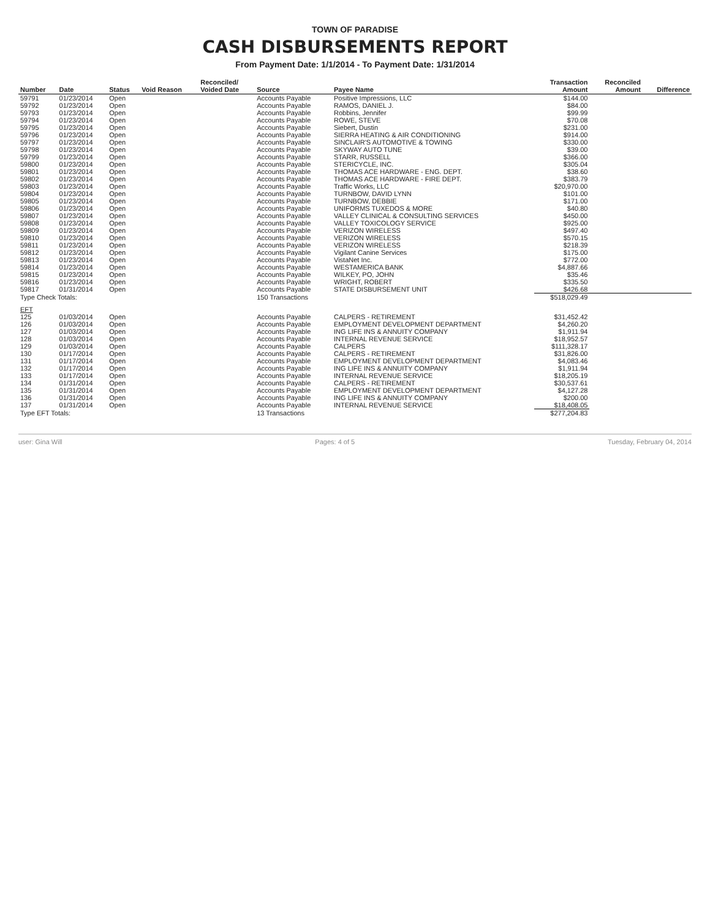TOWN OF PARADISE
CASH DISBURSEMENTS REPORT
From Payment Date: 1/1/2014 - To Payment Date: 1/31/2014
| Number | Date | Status | Void Reason | Reconciled/ Voided Date | Source | Payee Name | Transaction Amount | Reconciled Amount | Difference |
| --- | --- | --- | --- | --- | --- | --- | --- | --- | --- |
| 59791 | 01/23/2014 | Open | | | Accounts Payable | Positive Impressions, LLC | $144.00 | | |
| 59792 | 01/23/2014 | Open | | | Accounts Payable | RAMOS, DANIEL J. | $84.00 | | |
| 59793 | 01/23/2014 | Open | | | Accounts Payable | Robbins, Jennifer | $99.99 | | |
| 59794 | 01/23/2014 | Open | | | Accounts Payable | ROWE, STEVE | $70.08 | | |
| 59795 | 01/23/2014 | Open | | | Accounts Payable | Siebert, Dustin | $231.00 | | |
| 59796 | 01/23/2014 | Open | | | Accounts Payable | SIERRA HEATING & AIR CONDITIONING | $914.00 | | |
| 59797 | 01/23/2014 | Open | | | Accounts Payable | SINCLAIR'S AUTOMOTIVE & TOWING | $330.00 | | |
| 59798 | 01/23/2014 | Open | | | Accounts Payable | SKYWAY AUTO TUNE | $39.00 | | |
| 59799 | 01/23/2014 | Open | | | Accounts Payable | STARR, RUSSELL | $366.00 | | |
| 59800 | 01/23/2014 | Open | | | Accounts Payable | STERICYCLE, INC. | $305.04 | | |
| 59801 | 01/23/2014 | Open | | | Accounts Payable | THOMAS ACE HARDWARE - ENG. DEPT. | $38.60 | | |
| 59802 | 01/23/2014 | Open | | | Accounts Payable | THOMAS ACE HARDWARE - FIRE DEPT. | $383.79 | | |
| 59803 | 01/23/2014 | Open | | | Accounts Payable | Traffic Works, LLC | $20,970.00 | | |
| 59804 | 01/23/2014 | Open | | | Accounts Payable | TURNBOW, DAVID LYNN | $101.00 | | |
| 59805 | 01/23/2014 | Open | | | Accounts Payable | TURNBOW, DEBBIE | $171.00 | | |
| 59806 | 01/23/2014 | Open | | | Accounts Payable | UNIFORMS TUXEDOS & MORE | $40.80 | | |
| 59807 | 01/23/2014 | Open | | | Accounts Payable | VALLEY CLINICAL & CONSULTING SERVICES | $450.00 | | |
| 59808 | 01/23/2014 | Open | | | Accounts Payable | VALLEY TOXICOLOGY SERVICE | $925.00 | | |
| 59809 | 01/23/2014 | Open | | | Accounts Payable | VERIZON WIRELESS | $497.40 | | |
| 59810 | 01/23/2014 | Open | | | Accounts Payable | VERIZON WIRELESS | $570.15 | | |
| 59811 | 01/23/2014 | Open | | | Accounts Payable | VERIZON WIRELESS | $218.39 | | |
| 59812 | 01/23/2014 | Open | | | Accounts Payable | Vigilant Canine Services | $175.00 | | |
| 59813 | 01/23/2014 | Open | | | Accounts Payable | VistaNet Inc. | $772.00 | | |
| 59814 | 01/23/2014 | Open | | | Accounts Payable | WESTAMERICA BANK | $4,887.66 | | |
| 59815 | 01/23/2014 | Open | | | Accounts Payable | WILKEY, PO, JOHN | $35.46 | | |
| 59816 | 01/23/2014 | Open | | | Accounts Payable | WRIGHT, ROBERT | $335.50 | | |
| 59817 | 01/31/2014 | Open | | | Accounts Payable | STATE DISBURSEMENT UNIT | $426.68 | | |
| Type Check Totals: | | | | | 150 Transactions | | $518,029.49 | | |
| EFT | | | | | | | | | |
| 125 | 01/03/2014 | Open | | | Accounts Payable | CALPERS - RETIREMENT | $31,452.42 | | |
| 126 | 01/03/2014 | Open | | | Accounts Payable | EMPLOYMENT DEVELOPMENT DEPARTMENT | $4,260.20 | | |
| 127 | 01/03/2014 | Open | | | Accounts Payable | ING LIFE INS & ANNUITY COMPANY | $1,911.94 | | |
| 128 | 01/03/2014 | Open | | | Accounts Payable | INTERNAL REVENUE SERVICE | $18,952.57 | | |
| 129 | 01/03/2014 | Open | | | Accounts Payable | CALPERS | $111,328.17 | | |
| 130 | 01/17/2014 | Open | | | Accounts Payable | CALPERS - RETIREMENT | $31,826.00 | | |
| 131 | 01/17/2014 | Open | | | Accounts Payable | EMPLOYMENT DEVELOPMENT DEPARTMENT | $4,083.46 | | |
| 132 | 01/17/2014 | Open | | | Accounts Payable | ING LIFE INS & ANNUITY COMPANY | $1,911.94 | | |
| 133 | 01/17/2014 | Open | | | Accounts Payable | INTERNAL REVENUE SERVICE | $18,205.19 | | |
| 134 | 01/31/2014 | Open | | | Accounts Payable | CALPERS - RETIREMENT | $30,537.61 | | |
| 135 | 01/31/2014 | Open | | | Accounts Payable | EMPLOYMENT DEVELOPMENT DEPARTMENT | $4,127.28 | | |
| 136 | 01/31/2014 | Open | | | Accounts Payable | ING LIFE INS & ANNUITY COMPANY | $200.00 | | |
| 137 | 01/31/2014 | Open | | | Accounts Payable | INTERNAL REVENUE SERVICE | $18,408.05 | | |
| Type EFT Totals: | | | | | 13 Transactions | | $277,204.83 | | |
user: Gina Will Pages: 4 of 5 Tuesday, February 04, 2014